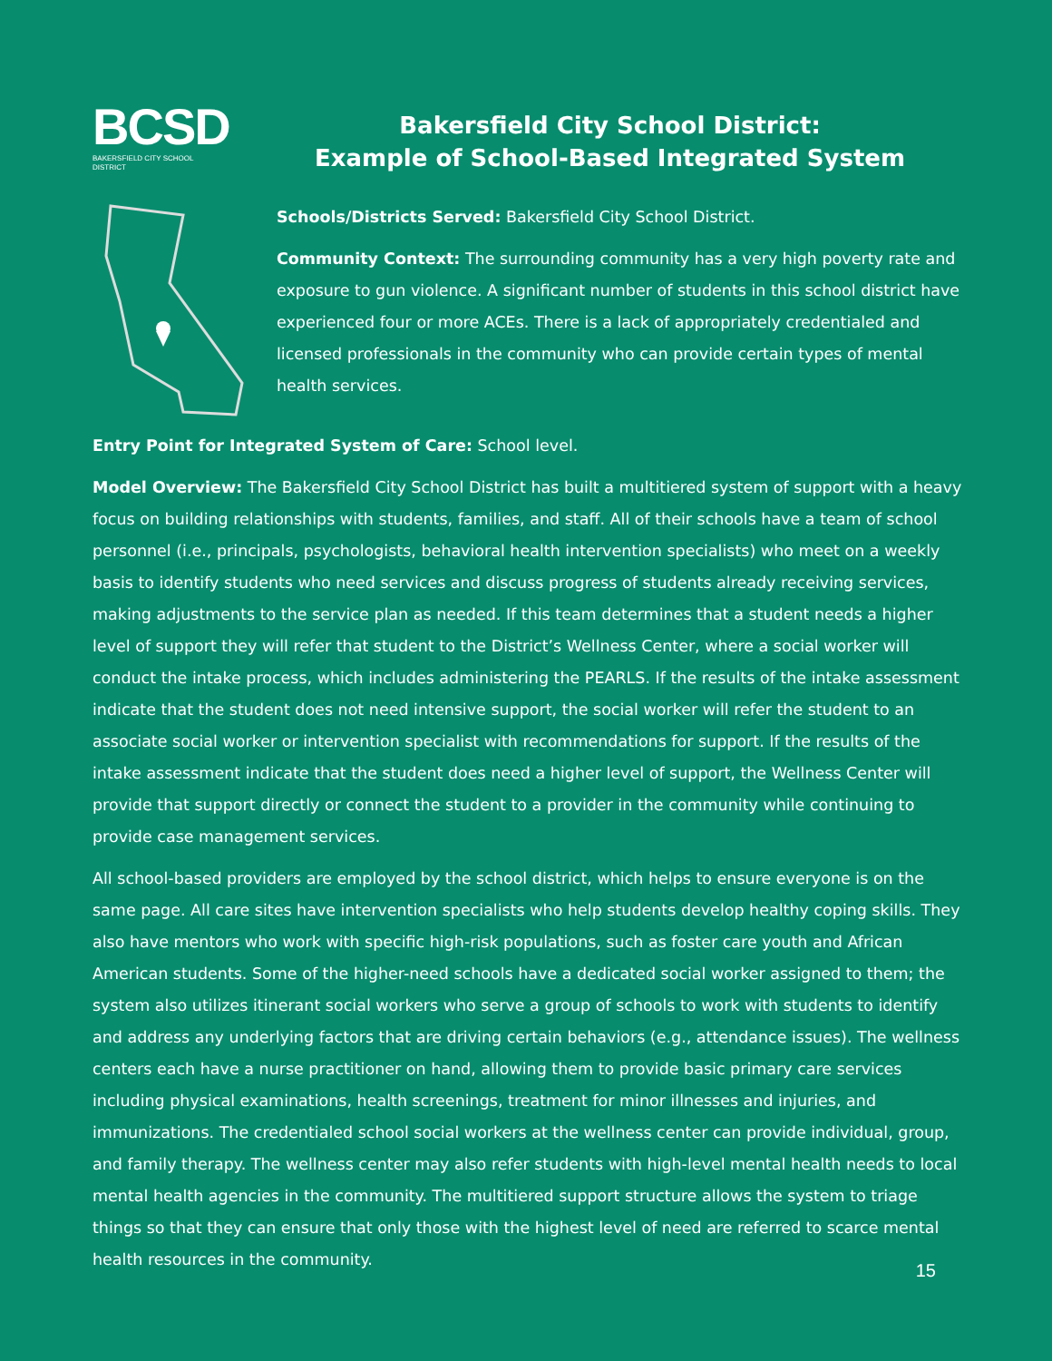BCSD
BAKERSFIELD CITY SCHOOL DISTRICT
Bakersfield City School District:
Example of School-Based Integrated System
Schools/Districts Served: Bakersfield City School District.
Community Context: The surrounding community has a very high poverty rate and exposure to gun violence. A significant number of students in this school district have experienced four or more ACEs. There is a lack of appropriately credentialed and licensed professionals in the community who can provide certain types of mental health services.
Entry Point for Integrated System of Care: School level.
Model Overview: The Bakersfield City School District has built a multitiered system of support with a heavy focus on building relationships with students, families, and staff. All of their schools have a team of school personnel (i.e., principals, psychologists, behavioral health intervention specialists) who meet on a weekly basis to identify students who need services and discuss progress of students already receiving services, making adjustments to the service plan as needed. If this team determines that a student needs a higher level of support they will refer that student to the District’s Wellness Center, where a social worker will conduct the intake process, which includes administering the PEARLS. If the results of the intake assessment indicate that the student does not need intensive support, the social worker will refer the student to an associate social worker or intervention specialist with recommendations for support. If the results of the intake assessment indicate that the student does need a higher level of support, the Wellness Center will provide that support directly or connect the student to a provider in the community while continuing to provide case management services.
All school-based providers are employed by the school district, which helps to ensure everyone is on the same page. All care sites have intervention specialists who help students develop healthy coping skills. They also have mentors who work with specific high-risk populations, such as foster care youth and African American students. Some of the higher-need schools have a dedicated social worker assigned to them; the system also utilizes itinerant social workers who serve a group of schools to work with students to identify and address any underlying factors that are driving certain behaviors (e.g., attendance issues). The wellness centers each have a nurse practitioner on hand, allowing them to provide basic primary care services including physical examinations, health screenings, treatment for minor illnesses and injuries, and immunizations. The credentialed school social workers at the wellness center can provide individual, group, and family therapy. The wellness center may also refer students with high-level mental health needs to local mental health agencies in the community. The multitiered support structure allows the system to triage things so that they can ensure that only those with the highest level of need are referred to scarce mental health resources in the community.
15